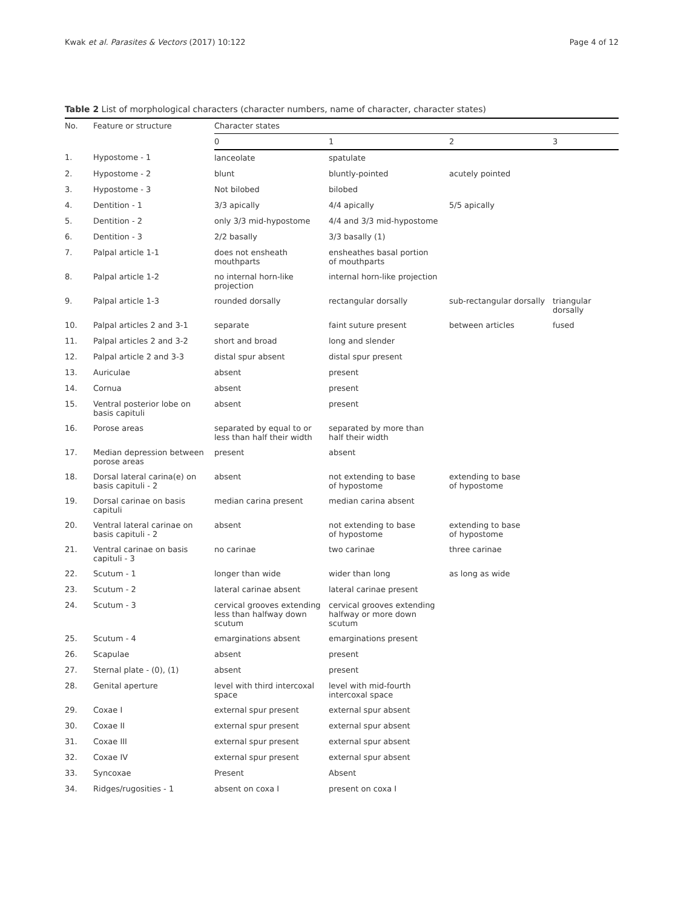Kwak et al. Parasites & Vectors (2017) 10:122 Page 4 of 12
Table 2 List of morphological characters (character numbers, name of character, character states)
| No. | Feature or structure | Character states | | | |
| --- | --- | --- | --- | --- | --- |
| | | 0 | 1 | 2 | 3 |
| 1. | Hypostome - 1 | lanceolate | spatulate | | |
| 2. | Hypostome - 2 | blunt | bluntly-pointed | acutely pointed | |
| 3. | Hypostome - 3 | Not bilobed | bilobed | | |
| 4. | Dentition - 1 | 3/3 apically | 4/4 apically | 5/5 apically | |
| 5. | Dentition - 2 | only 3/3 mid-hypostome | 4/4 and 3/3 mid-hypostome | | |
| 6. | Dentition - 3 | 2/2 basally | 3/3 basally (1) | | |
| 7. | Palpal article 1-1 | does not ensheath mouthparts | ensheathes basal portion of mouthparts | | |
| 8. | Palpal article 1-2 | no internal horn-like projection | internal horn-like projection | | |
| 9. | Palpal article 1-3 | rounded dorsally | rectangular dorsally | sub-rectangular dorsally | triangular dorsally |
| 10. | Palpal articles 2 and 3-1 | separate | faint suture present | between articles | fused |
| 11. | Palpal articles 2 and 3-2 | short and broad | long and slender | | |
| 12. | Palpal article 2 and 3-3 | distal spur absent | distal spur present | | |
| 13. | Auriculae | absent | present | | |
| 14. | Cornua | absent | present | | |
| 15. | Ventral posterior lobe on basis capituli | absent | present | | |
| 16. | Porose areas | separated by equal to or less than half their width | separated by more than half their width | | |
| 17. | Median depression between porose areas | present | absent | | |
| 18. | Dorsal lateral carina(e) on basis capituli - 2 | absent | not extending to base of hypostome | extending to base of hypostome | |
| 19. | Dorsal carinae on basis capituli | median carina present | median carina absent | | |
| 20. | Ventral lateral carinae on basis capituli - 2 | absent | not extending to base of hypostome | extending to base of hypostome | |
| 21. | Ventral carinae on basis capituli - 3 | no carinae | two carinae | three carinae | |
| 22. | Scutum - 1 | longer than wide | wider than long | as long as wide | |
| 23. | Scutum - 2 | lateral carinae absent | lateral carinae present | | |
| 24. | Scutum - 3 | cervical grooves extending less than halfway down scutum | cervical grooves extending halfway or more down scutum | | |
| 25. | Scutum - 4 | emarginations absent | emarginations present | | |
| 26. | Scapulae | absent | present | | |
| 27. | Sternal plate - (0), (1) | absent | present | | |
| 28. | Genital aperture | level with third intercoxal space | level with mid-fourth intercoxal space | | |
| 29. | Coxae I | external spur present | external spur absent | | |
| 30. | Coxae II | external spur present | external spur absent | | |
| 31. | Coxae III | external spur present | external spur absent | | |
| 32. | Coxae IV | external spur present | external spur absent | | |
| 33. | Syncoxae | Present | Absent | | |
| 34. | Ridges/rugosities - 1 | absent on coxa I | present on coxa I | | |